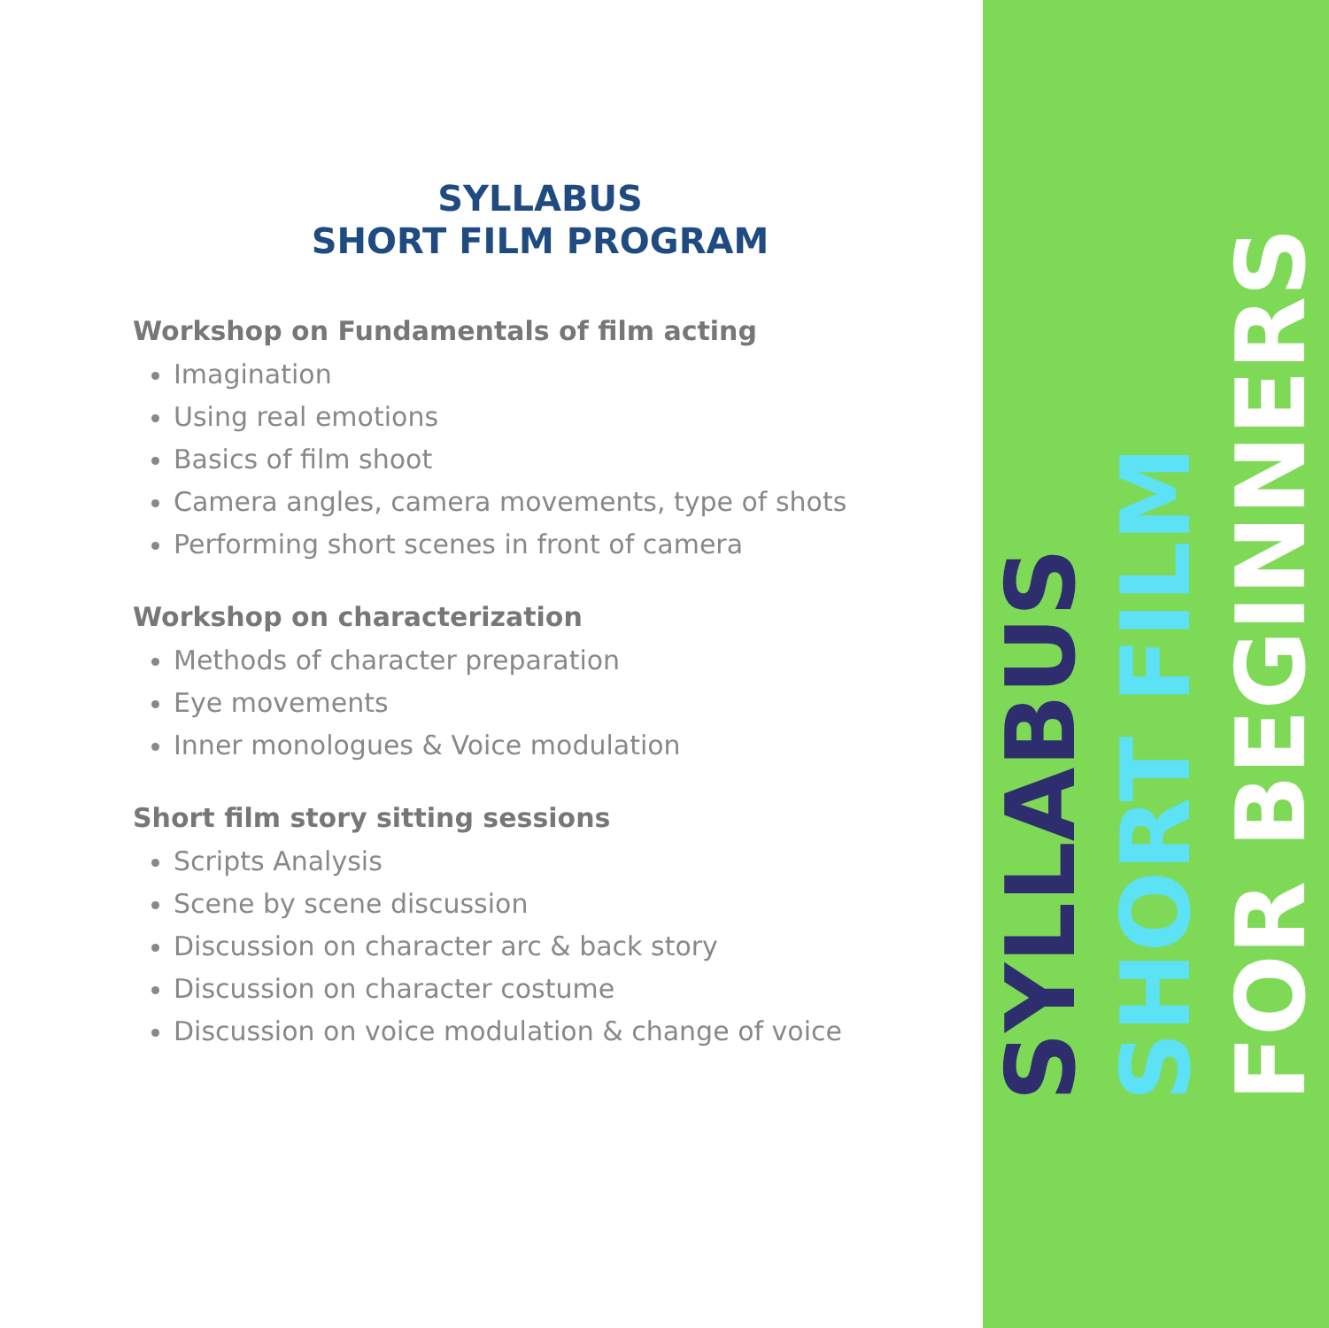SYLLABUS
SHORT FILM PROGRAM
Workshop on Fundamentals of film acting
Imagination
Using real emotions
Basics of film shoot
Camera angles, camera movements, type of shots
Performing short scenes in front of camera
Workshop on characterization
Methods of character preparation
Eye movements
Inner monologues & Voice modulation
Short film story sitting sessions
Scripts Analysis
Scene by scene discussion
Discussion on character arc & back story
Discussion on character costume
Discussion on voice modulation & change of voice
SYLLABUS
SHORT FILM
FOR BEGINNERS